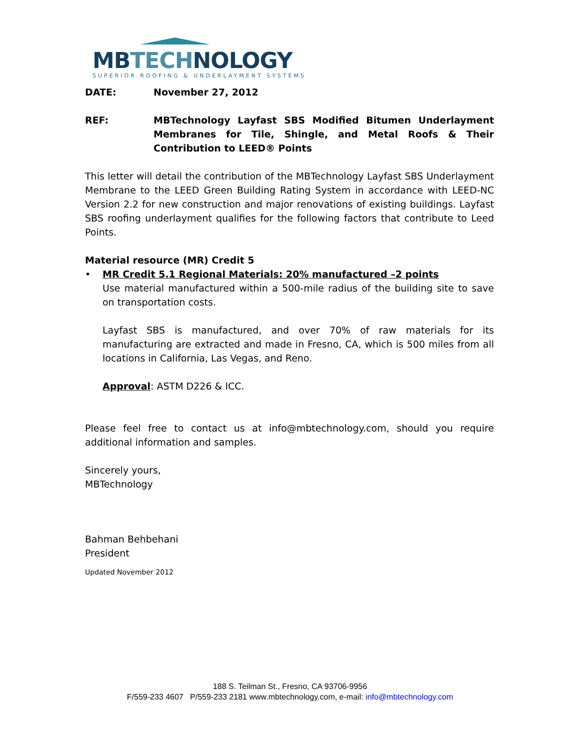MB TECH NOLOGY
SUPERIOR ROOFING & UNDERLAYMENT SYSTEMS
DATE: November 27, 2012
REF: MBTechnology Layfast SBS Modified Bitumen Underlayment Membranes for Tile, Shingle, and Metal Roofs & Their Contribution to LEED® Points
This letter will detail the contribution of the MBTechnology Layfast SBS Underlayment Membrane to the LEED Green Building Rating System in accordance with LEED-NC Version 2.2 for new construction and major renovations of existing buildings. Layfast SBS roofing underlayment qualifies for the following factors that contribute to Leed Points.
Material resource (MR) Credit 5
• MR Credit 5.1 Regional Materials: 20% manufactured –2 points
Use material manufactured within a 500-mile radius of the building site to save on transportation costs.
Layfast SBS is manufactured, and over 70% of raw materials for its manufacturing are extracted and made in Fresno, CA, which is 500 miles from all locations in California, Las Vegas, and Reno.
Approval: ASTM D226 & ICC.
Please feel free to contact us at info@mbtechnology.com, should you require additional information and samples.
Sincerely yours,
MBTechnology
Bahman Behbehani
President
Updated November 2012
188 S. Teilman St., Fresno, CA 93706-9956
F/559-233 4607 P/559-233 2181 www.mbtechnology.com, e-mail: info@mbtechnology.com